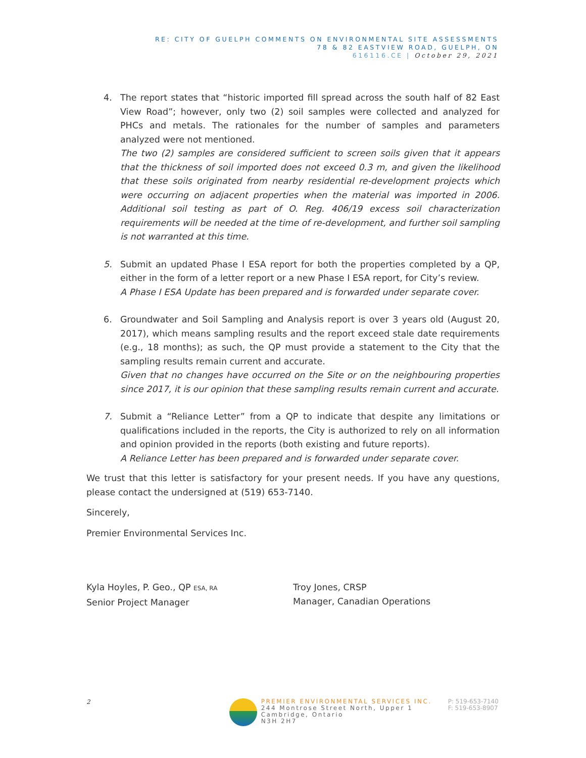RE: CITY OF GUELPH COMMENTS ON ENVIRONMENTAL SITE ASSESSMENTS
78 & 82 EASTVIEW ROAD, GUELPH, ON
616116.CE | October 29, 2021
4. The report states that “historic imported fill spread across the south half of 82 East View Road”; however, only two (2) soil samples were collected and analyzed for PHCs and metals. The rationales for the number of samples and parameters analyzed were not mentioned.
The two (2) samples are considered sufficient to screen soils given that it appears that the thickness of soil imported does not exceed 0.3 m, and given the likelihood that these soils originated from nearby residential re-development projects which were occurring on adjacent properties when the material was imported in 2006. Additional soil testing as part of O. Reg. 406/19 excess soil characterization requirements will be needed at the time of re-development, and further soil sampling is not warranted at this time.
5. Submit an updated Phase I ESA report for both the properties completed by a QP, either in the form of a letter report or a new Phase I ESA report, for City’s review.
A Phase I ESA Update has been prepared and is forwarded under separate cover.
6. Groundwater and Soil Sampling and Analysis report is over 3 years old (August 20, 2017), which means sampling results and the report exceed stale date requirements (e.g., 18 months); as such, the QP must provide a statement to the City that the sampling results remain current and accurate.
Given that no changes have occurred on the Site or on the neighbouring properties since 2017, it is our opinion that these sampling results remain current and accurate.
7. Submit a “Reliance Letter” from a QP to indicate that despite any limitations or qualifications included in the reports, the City is authorized to rely on all information and opinion provided in the reports (both existing and future reports).
A Reliance Letter has been prepared and is forwarded under separate cover.
We trust that this letter is satisfactory for your present needs. If you have any questions, please contact the undersigned at (519) 653-7140.
Sincerely,
Premier Environmental Services Inc.
Kyla Hoyles, P. Geo., QP ESA, RA
Senior Project Manager
Troy Jones, CRSP
Manager, Canadian Operations
2
PREMIER ENVIRONMENTAL SERVICES INC.
244 Montrose Street North, Upper 1
Cambridge, Ontario
N3H 2H7
P: 519-653-7140
F: 519-653-8907